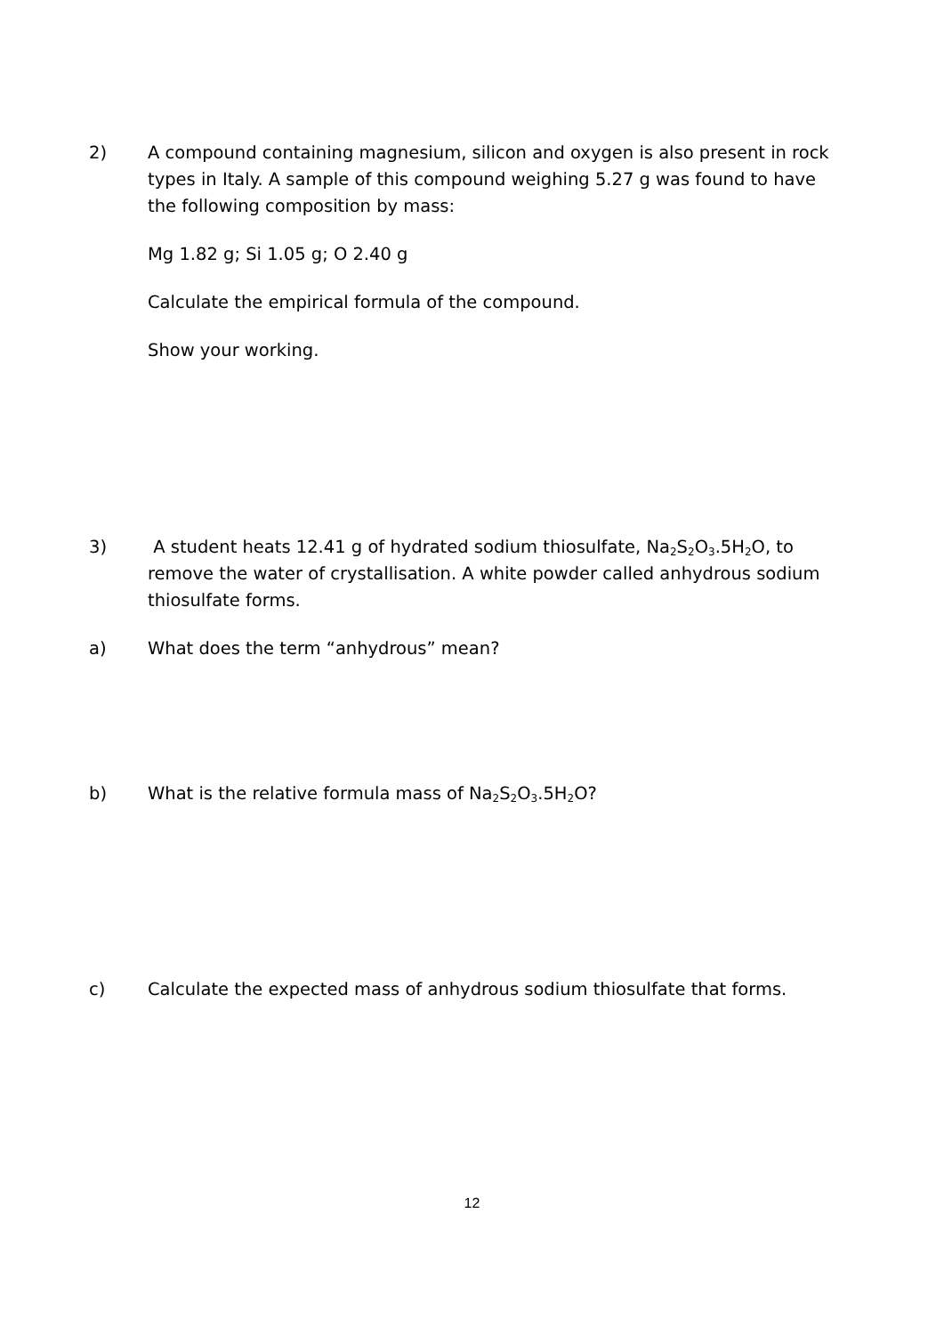2) A compound containing magnesium, silicon and oxygen is also present in rock types in Italy. A sample of this compound weighing 5.27 g was found to have the following composition by mass:
Mg 1.82 g; Si 1.05 g; O 2.40 g
Calculate the empirical formula of the compound.
Show your working.
3) A student heats 12.41 g of hydrated sodium thiosulfate, Na<sub>2</sub>S<sub>2</sub>O<sub>3</sub>.5H<sub>2</sub>O, to remove the water of crystallisation. A white powder called anhydrous sodium thiosulfate forms.
a) What does the term “anhydrous” mean?
b) What is the relative formula mass of Na<sub>2</sub>S<sub>2</sub>O<sub>3</sub>.5H<sub>2</sub>O?
c) Calculate the expected mass of anhydrous sodium thiosulfate that forms.
12